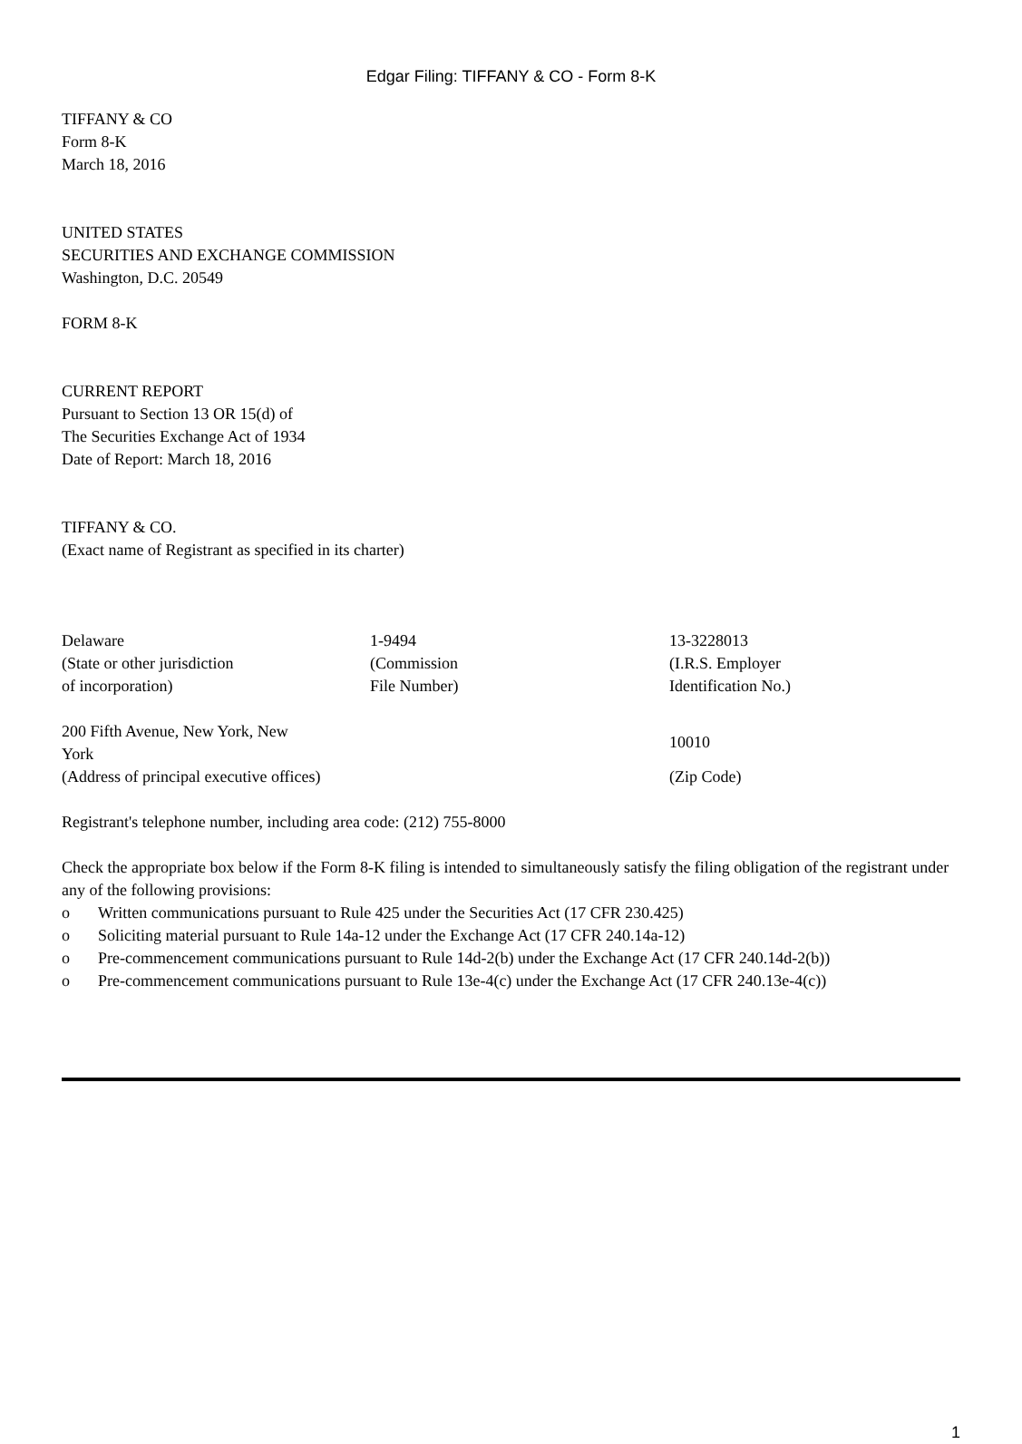Edgar Filing: TIFFANY & CO - Form 8-K
TIFFANY & CO
Form 8-K
March 18, 2016
UNITED STATES
SECURITIES AND EXCHANGE COMMISSION
Washington, D.C. 20549
FORM 8-K
CURRENT REPORT
Pursuant to Section 13 OR 15(d) of
The Securities Exchange Act of 1934
Date of Report: March 18, 2016
TIFFANY & CO.
(Exact name of Registrant as specified in its charter)
| Delaware (State or other jurisdiction of incorporation) | 1-9494 (Commission File Number) | 13-3228013 (I.R.S. Employer Identification No.) |
| 200 Fifth Avenue, New York, New York (Address of principal executive offices) | | 10010 (Zip Code) |
Registrant's telephone number, including area code: (212) 755-8000
Check the appropriate box below if the Form 8-K filing is intended to simultaneously satisfy the filing obligation of the registrant under any of the following provisions:
| o | Written communications pursuant to Rule 425 under the Securities Act (17 CFR 230.425) |
| o | Soliciting material pursuant to Rule 14a-12 under the Exchange Act (17 CFR 240.14a-12) |
| o | Pre-commencement communications pursuant to Rule 14d-2(b) under the Exchange Act (17 CFR 240.14d-2(b)) |
| o | Pre-commencement communications pursuant to Rule 13e-4(c) under the Exchange Act (17 CFR 240.13e-4(c)) |
1